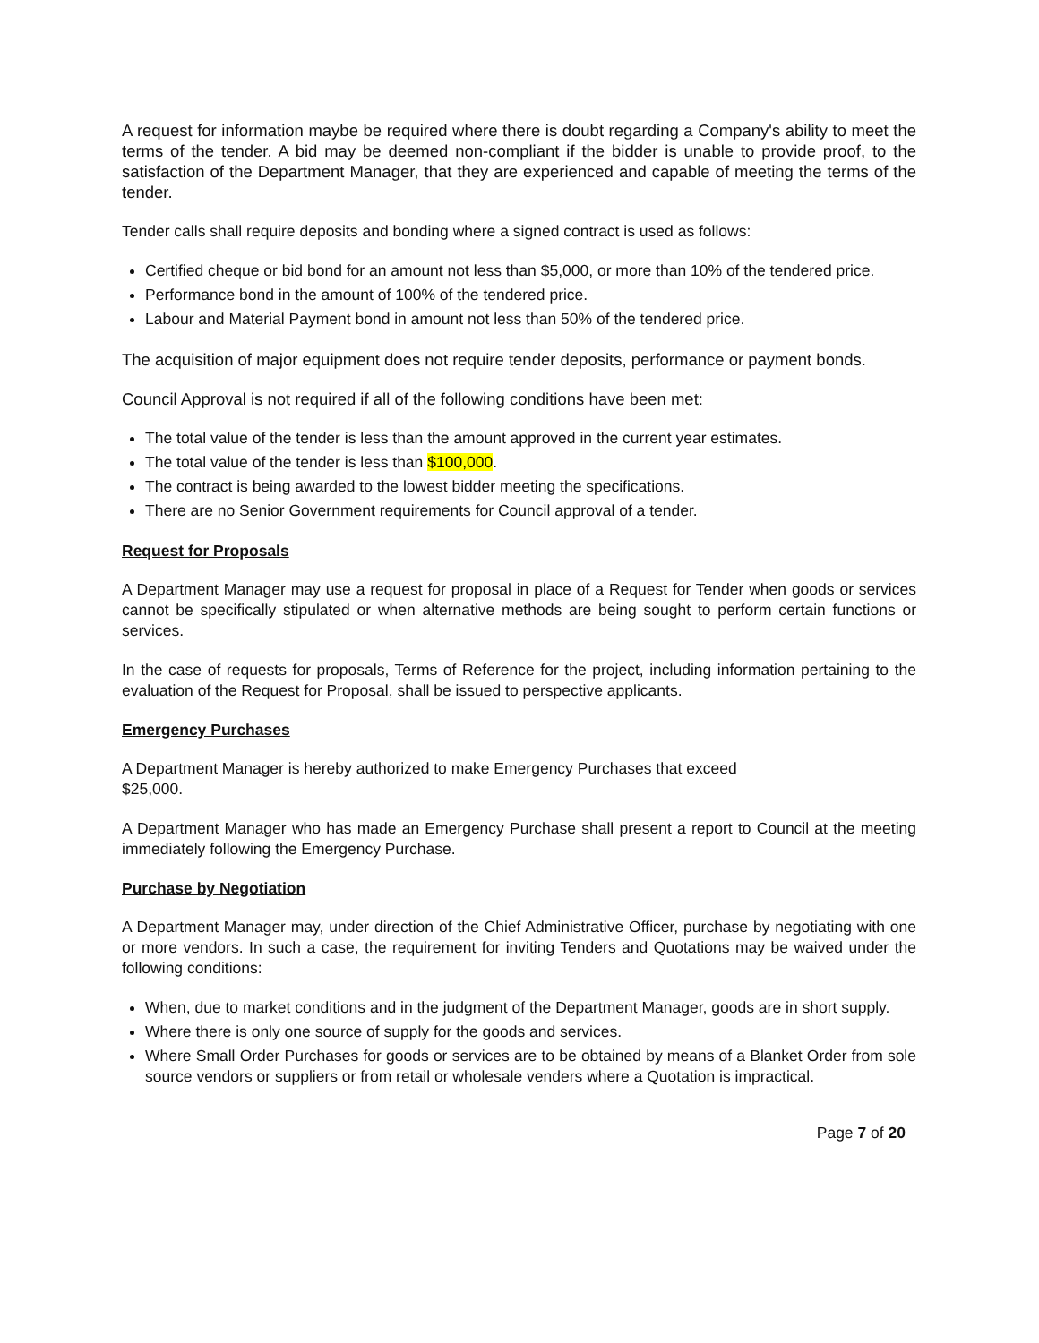A request for information maybe be required where there is doubt regarding a Company's ability to meet the terms of the tender. A bid may be deemed non-compliant if the bidder is unable to provide proof, to the satisfaction of the Department Manager, that they are experienced and capable of meeting the terms of the tender.
Tender calls shall require deposits and bonding where a signed contract is used as follows:
Certified cheque or bid bond for an amount not less than $5,000, or more than 10% of the tendered price.
Performance bond in the amount of 100% of the tendered price.
Labour and Material Payment bond in amount not less than 50% of the tendered price.
The acquisition of major equipment does not require tender deposits, performance or payment bonds.
Council Approval is not required if all of the following conditions have been met:
The total value of the tender is less than the amount approved in the current year estimates.
The total value of the tender is less than $100,000.
The contract is being awarded to the lowest bidder meeting the specifications.
There are no Senior Government requirements for Council approval of a tender.
Request for Proposals
A Department Manager may use a request for proposal in place of a Request for Tender when goods or services cannot be specifically stipulated or when alternative methods are being sought to perform certain functions or services.
In the case of requests for proposals, Terms of Reference for the project, including information pertaining to the evaluation of the Request for Proposal, shall be issued to perspective applicants.
Emergency Purchases
A Department Manager is hereby authorized to make Emergency Purchases that exceed
$25,000.
A Department Manager who has made an Emergency Purchase shall present a report to Council at the meeting immediately following the Emergency Purchase.
Purchase by Negotiation
A Department Manager may, under direction of the Chief Administrative Officer, purchase by negotiating with one or more vendors. In such a case, the requirement for inviting Tenders and Quotations may be waived under the following conditions:
When, due to market conditions and in the judgment of the Department Manager, goods are in short supply.
Where there is only one source of supply for the goods and services.
Where Small Order Purchases for goods or services are to be obtained by means of a Blanket Order from sole source vendors or suppliers or from retail or wholesale venders where a Quotation is impractical.
Page 7 of 20